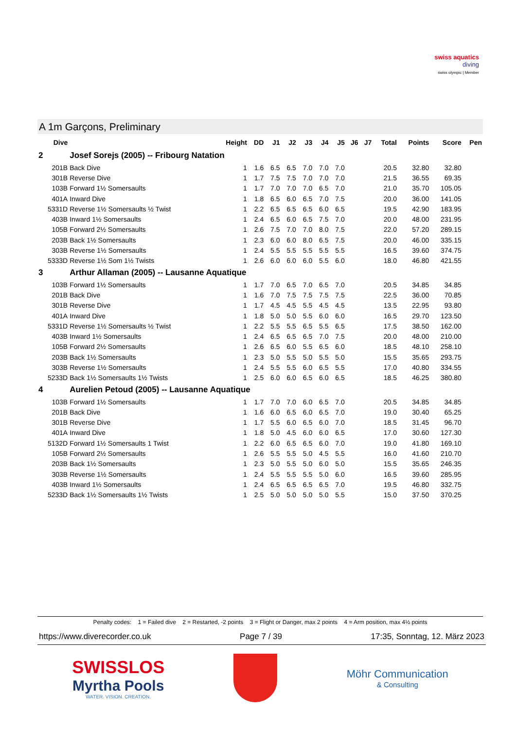swiss aquatics
diving
swiss olympic | Member
A 1m Garçons, Preliminary
| Dive | | Height | DD | J1 | J2 | J3 | J4 | J5 | J6 | J7 | Total | Points | Score | Pen |
| --- | --- | --- | --- | --- | --- | --- | --- | --- | --- | --- | --- | --- | --- | --- |
| 2 | Josef Sorejs (2005) -- Fribourg Natation | | | | | | | | | | | | | |
| 201B | Back Dive | 1 | 1.6 | 6.5 | 6.5 | 7.0 | 7.0 | 7.0 | | | 20.5 | 32.80 | 32.80 | |
| 301B | Reverse Dive | 1 | 1.7 | 7.5 | 7.5 | 7.0 | 7.0 | 7.0 | | | 21.5 | 36.55 | 69.35 | |
| 103B | Forward 1½ Somersaults | 1 | 1.7 | 7.0 | 7.0 | 7.0 | 6.5 | 7.0 | | | 21.0 | 35.70 | 105.05 | |
| 401A | Inward Dive | 1 | 1.8 | 6.5 | 6.0 | 6.5 | 7.0 | 7.5 | | | 20.0 | 36.00 | 141.05 | |
| 5331D | Reverse 1½ Somersaults ½ Twist | 1 | 2.2 | 6.5 | 6.5 | 6.5 | 6.0 | 6.5 | | | 19.5 | 42.90 | 183.95 | |
| 403B | Inward 1½ Somersaults | 1 | 2.4 | 6.5 | 6.0 | 6.5 | 7.5 | 7.0 | | | 20.0 | 48.00 | 231.95 | |
| 105B | Forward 2½ Somersaults | 1 | 2.6 | 7.5 | 7.0 | 7.0 | 8.0 | 7.5 | | | 22.0 | 57.20 | 289.15 | |
| 203B | Back 1½ Somersaults | 1 | 2.3 | 6.0 | 6.0 | 8.0 | 6.5 | 7.5 | | | 20.0 | 46.00 | 335.15 | |
| 303B | Reverse 1½ Somersaults | 1 | 2.4 | 5.5 | 5.5 | 5.5 | 5.5 | 5.5 | | | 16.5 | 39.60 | 374.75 | |
| 5333D | Reverse 1½ Som 1½ Twists | 1 | 2.6 | 6.0 | 6.0 | 6.0 | 5.5 | 6.0 | | | 18.0 | 46.80 | 421.55 | |
| 3 | Arthur Allaman (2005) -- Lausanne Aquatique | | | | | | | | | | | | | |
| 103B | Forward 1½ Somersaults | 1 | 1.7 | 7.0 | 6.5 | 7.0 | 6.5 | 7.0 | | | 20.5 | 34.85 | 34.85 | |
| 201B | Back Dive | 1 | 1.6 | 7.0 | 7.5 | 7.5 | 7.5 | 7.5 | | | 22.5 | 36.00 | 70.85 | |
| 301B | Reverse Dive | 1 | 1.7 | 4.5 | 4.5 | 5.5 | 4.5 | 4.5 | | | 13.5 | 22.95 | 93.80 | |
| 401A | Inward Dive | 1 | 1.8 | 5.0 | 5.0 | 5.5 | 6.0 | 6.0 | | | 16.5 | 29.70 | 123.50 | |
| 5331D | Reverse 1½ Somersaults ½ Twist | 1 | 2.2 | 5.5 | 5.5 | 6.5 | 5.5 | 6.5 | | | 17.5 | 38.50 | 162.00 | |
| 403B | Inward 1½ Somersaults | 1 | 2.4 | 6.5 | 6.5 | 6.5 | 7.0 | 7.5 | | | 20.0 | 48.00 | 210.00 | |
| 105B | Forward 2½ Somersaults | 1 | 2.6 | 6.5 | 6.0 | 5.5 | 6.5 | 6.0 | | | 18.5 | 48.10 | 258.10 | |
| 203B | Back 1½ Somersaults | 1 | 2.3 | 5.0 | 5.5 | 5.0 | 5.5 | 5.0 | | | 15.5 | 35.65 | 293.75 | |
| 303B | Reverse 1½ Somersaults | 1 | 2.4 | 5.5 | 5.5 | 6.0 | 6.5 | 5.5 | | | 17.0 | 40.80 | 334.55 | |
| 5233D | Back 1½ Somersaults 1½ Twists | 1 | 2.5 | 6.0 | 6.0 | 6.5 | 6.0 | 6.5 | | | 18.5 | 46.25 | 380.80 | |
| 4 | Aurelien Petoud (2005) -- Lausanne Aquatique | | | | | | | | | | | | | |
| 103B | Forward 1½ Somersaults | 1 | 1.7 | 7.0 | 7.0 | 6.0 | 6.5 | 7.0 | | | 20.5 | 34.85 | 34.85 | |
| 201B | Back Dive | 1 | 1.6 | 6.0 | 6.5 | 6.0 | 6.5 | 7.0 | | | 19.0 | 30.40 | 65.25 | |
| 301B | Reverse Dive | 1 | 1.7 | 5.5 | 6.0 | 6.5 | 6.0 | 7.0 | | | 18.5 | 31.45 | 96.70 | |
| 401A | Inward Dive | 1 | 1.8 | 5.0 | 4.5 | 6.0 | 6.0 | 6.5 | | | 17.0 | 30.60 | 127.30 | |
| 5132D | Forward 1½ Somersaults 1 Twist | 1 | 2.2 | 6.0 | 6.5 | 6.5 | 6.0 | 7.0 | | | 19.0 | 41.80 | 169.10 | |
| 105B | Forward 2½ Somersaults | 1 | 2.6 | 5.5 | 5.5 | 5.0 | 4.5 | 5.5 | | | 16.0 | 41.60 | 210.70 | |
| 203B | Back 1½ Somersaults | 1 | 2.3 | 5.0 | 5.5 | 5.0 | 6.0 | 5.0 | | | 15.5 | 35.65 | 246.35 | |
| 303B | Reverse 1½ Somersaults | 1 | 2.4 | 5.5 | 5.5 | 5.5 | 5.0 | 6.0 | | | 16.5 | 39.60 | 285.95 | |
| 403B | Inward 1½ Somersaults | 1 | 2.4 | 6.5 | 6.5 | 6.5 | 6.5 | 7.0 | | | 19.5 | 46.80 | 332.75 | |
| 5233D | Back 1½ Somersaults 1½ Twists | 1 | 2.5 | 5.0 | 5.0 | 5.0 | 5.0 | 5.5 | | | 15.0 | 37.50 | 370.25 | |
Penalty codes: 1 = Failed dive 2 = Restarted, -2 points 3 = Flight or Danger, max 2 points 4 = Arm position, max 4½ points
https://www.diverecorder.co.uk Page 7 / 39 17:35, Sonntag, 12. März 2023
SWISSLOS
Myrtha Pools
WATER. VISION. CREATION.
Möhr Communication
& Consulting